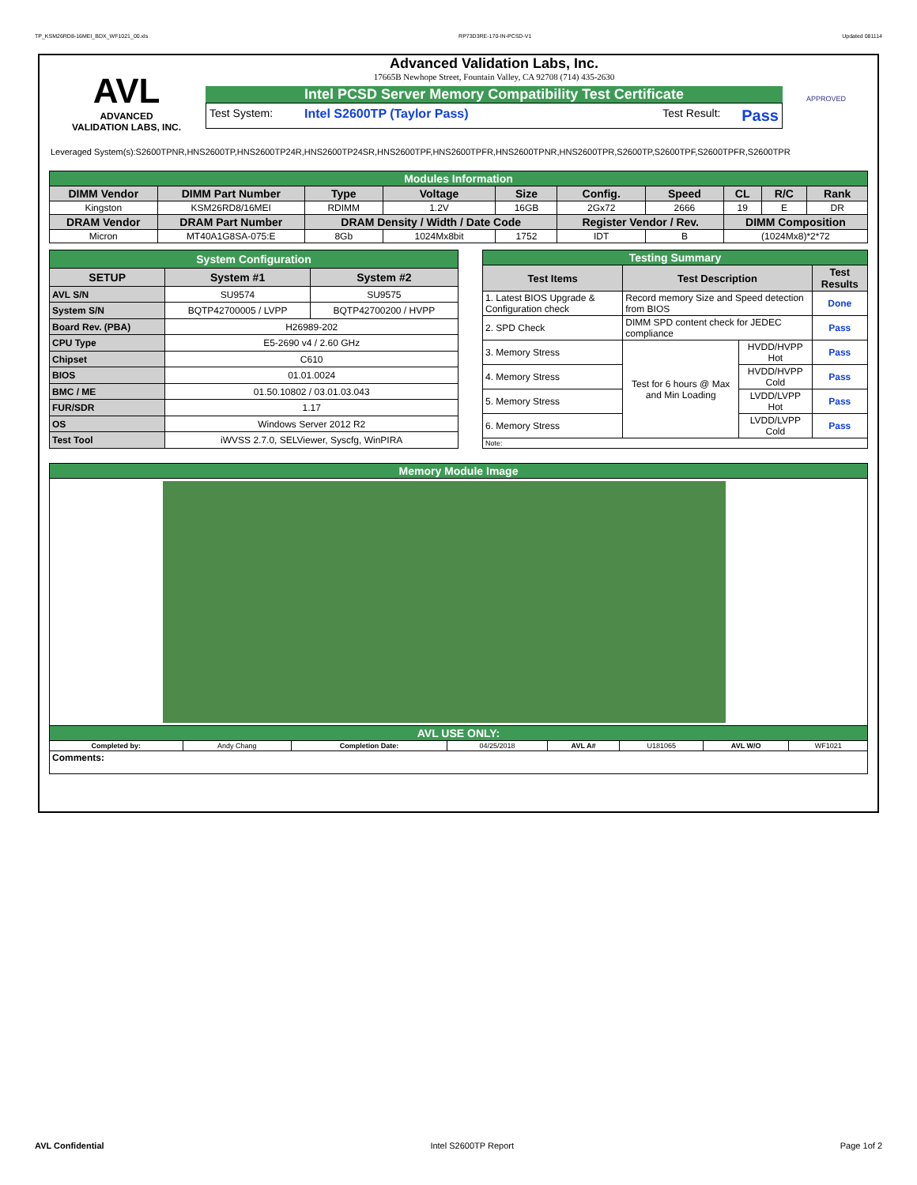TP_KSM26RD8-16MEI_BDX_WF1021_00.xls RP73D3RE-170-IN-PCSD-V1 Updated 081114
AVL
ADVANCED
VALIDATION LABS, INC.
Advanced Validation Labs, Inc.
17665B Newhope Street, Fountain Valley, CA 92708 (714) 435-2630
Intel PCSD Server Memory Compatibility Test Certificate
Test System: Intel S2600TP (Taylor Pass) Test Result: Pass
APPROVED
Leveraged System(s):S2600TPNR,HNS2600TP,HNS2600TP24R,HNS2600TP24SR,HNS2600TPF,HNS2600TPFR,HNS2600TPNR,HNS2600TPR,S2600TP,S2600TPF,S2600TPFR,S2600TPR
| Modules Information | | | | | | | | | |
| DIMM Vendor | DIMM Part Number | Type | Voltage | Size | Config. | Speed | CL | R/C | Rank |
| Kingston | KSM26RD8/16MEI | RDIMM | 1.2V | 16GB | 2Gx72 | 2666 | 19 | E | DR |
| DRAM Vendor | DRAM Part Number | DRAM Density / Width / Date Code | | | Register Vendor / Rev. | | DIMM Composition | | |
| Micron | MT40A1G8SA-075:E | 8Gb | 1024Mx8bit | 1752 | IDT | B | (1024Mx8)*2*72 | | |
| System Configuration | | |
| SETUP | System #1 | System #2 |
| AVL S/N | SU9574 | SU9575 |
| System S/N | BQTP42700005 / LVPP | BQTP42700200 / HVPP |
| Board Rev. (PBA) | H26989-202 | |
| CPU Type | E5-2690 v4 / 2.60 GHz | |
| Chipset | C610 | |
| BIOS | 01.01.0024 | |
| BMC / ME | 01.50.10802 / 03.01.03.043 | |
| FUR/SDR | 1.17 | |
| OS | Windows Server 2012 R2 | |
| Test Tool | iWVSS 2.7.0, SELViewer, Syscfg, WinPIRA | |
| Testing Summary | | | |
| Test Items | Test Description | | Test Results |
| 1. Latest BIOS Upgrade & Configuration check | Record memory Size and Speed detection from BIOS | | Done |
| 2. SPD Check | DIMM SPD content check for JEDEC compliance | | Pass |
| 3. Memory Stress | Test for 6 hours @ Max and Min Loading | HVDD/HVPP Hot | Pass |
| 4. Memory Stress | | HVDD/HVPP Cold | Pass |
| 5. Memory Stress | | LVDD/LVPP Hot | Pass |
| 6. Memory Stress | | LVDD/LVPP Cold | Pass |
| Note: | | | |
| Memory Module Image | | | | | | | |
| AVL USE ONLY: | | | | | | | |
| Completed by: | Andy Chang | Completion Date: | 04/25/2018 | AVL A# | U181065 | AVL W/O | WF1021 |
| Comments: | | | | | | | |
AVL Confidential Intel S2600TP Report Page 1of 2